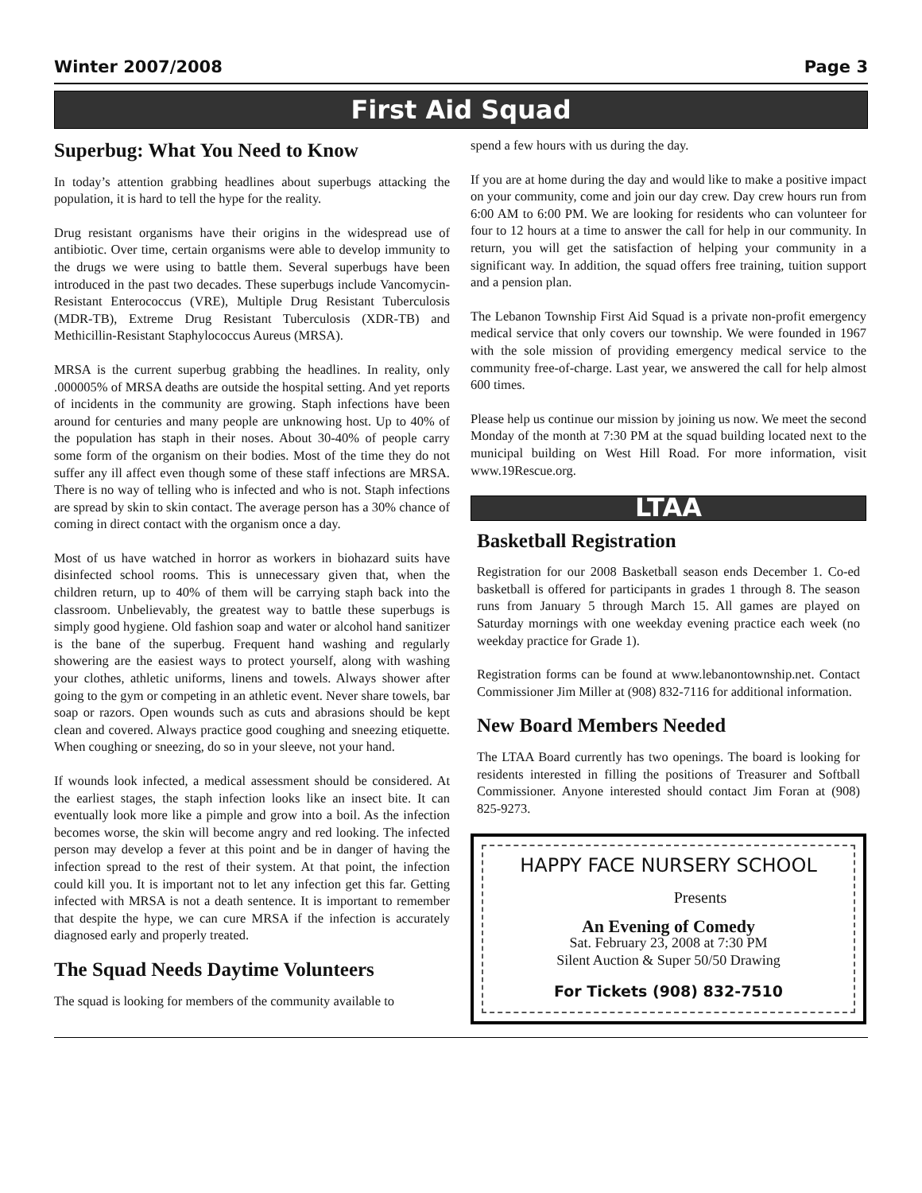Winter 2007/2008 Page 3
First Aid Squad
Superbug: What You Need to Know
In today’s attention grabbing headlines about superbugs attacking the population, it is hard to tell the hype for the reality.
Drug resistant organisms have their origins in the widespread use of antibiotic. Over time, certain organisms were able to develop immunity to the drugs we were using to battle them. Several superbugs have been introduced in the past two decades. These superbugs include Vancomycin-Resistant Enterococcus (VRE), Multiple Drug Resistant Tuberculosis (MDR-TB), Extreme Drug Resistant Tuberculosis (XDR-TB) and Methicillin-Resistant Staphylococcus Aureus (MRSA).
MRSA is the current superbug grabbing the headlines. In reality, only .000005% of MRSA deaths are outside the hospital setting. And yet reports of incidents in the community are growing. Staph infections have been around for centuries and many people are unknowing host. Up to 40% of the population has staph in their noses. About 30-40% of people carry some form of the organism on their bodies. Most of the time they do not suffer any ill affect even though some of these staff infections are MRSA. There is no way of telling who is infected and who is not. Staph infections are spread by skin to skin contact. The average person has a 30% chance of coming in direct contact with the organism once a day.
Most of us have watched in horror as workers in biohazard suits have disinfected school rooms. This is unnecessary given that, when the children return, up to 40% of them will be carrying staph back into the classroom. Unbelievably, the greatest way to battle these superbugs is simply good hygiene. Old fashion soap and water or alcohol hand sanitizer is the bane of the superbug. Frequent hand washing and regularly showering are the easiest ways to protect yourself, along with washing your clothes, athletic uniforms, linens and towels. Always shower after going to the gym or competing in an athletic event. Never share towels, bar soap or razors. Open wounds such as cuts and abrasions should be kept clean and covered. Always practice good coughing and sneezing etiquette. When coughing or sneezing, do so in your sleeve, not your hand.
If wounds look infected, a medical assessment should be considered. At the earliest stages, the staph infection looks like an insect bite. It can eventually look more like a pimple and grow into a boil. As the infection becomes worse, the skin will become angry and red looking. The infected person may develop a fever at this point and be in danger of having the infection spread to the rest of their system. At that point, the infection could kill you. It is important not to let any infection get this far. Getting infected with MRSA is not a death sentence. It is important to remember that despite the hype, we can cure MRSA if the infection is accurately diagnosed early and properly treated.
The Squad Needs Daytime Volunteers
The squad is looking for members of the community available to
spend a few hours with us during the day.
If you are at home during the day and would like to make a positive impact on your community, come and join our day crew. Day crew hours run from 6:00 AM to 6:00 PM. We are looking for residents who can volunteer for four to 12 hours at a time to answer the call for help in our community. In return, you will get the satisfaction of helping your community in a significant way. In addition, the squad offers free training, tuition support and a pension plan.
The Lebanon Township First Aid Squad is a private non-profit emergency medical service that only covers our township. We were founded in 1967 with the sole mission of providing emergency medical service to the community free-of-charge. Last year, we answered the call for help almost 600 times.
Please help us continue our mission by joining us now. We meet the second Monday of the month at 7:30 PM at the squad building located next to the municipal building on West Hill Road. For more information, visit www.19Rescue.org.
LTAA
Basketball Registration
Registration for our 2008 Basketball season ends December 1. Co-ed basketball is offered for participants in grades 1 through 8. The season runs from January 5 through March 15. All games are played on Saturday mornings with one weekday evening practice each week (no weekday practice for Grade 1).
Registration forms can be found at www.lebanontownship.net. Contact Commissioner Jim Miller at (908) 832-7116 for additional information.
New Board Members Needed
The LTAA Board currently has two openings. The board is looking for residents interested in filling the positions of Treasurer and Softball Commissioner. Anyone interested should contact Jim Foran at (908) 825-9273.
HAPPY FACE NURSERY SCHOOL
Presents
An Evening of Comedy
Sat. February 23, 2008 at 7:30 PM
Silent Auction & Super 50/50 Drawing
For Tickets (908) 832-7510